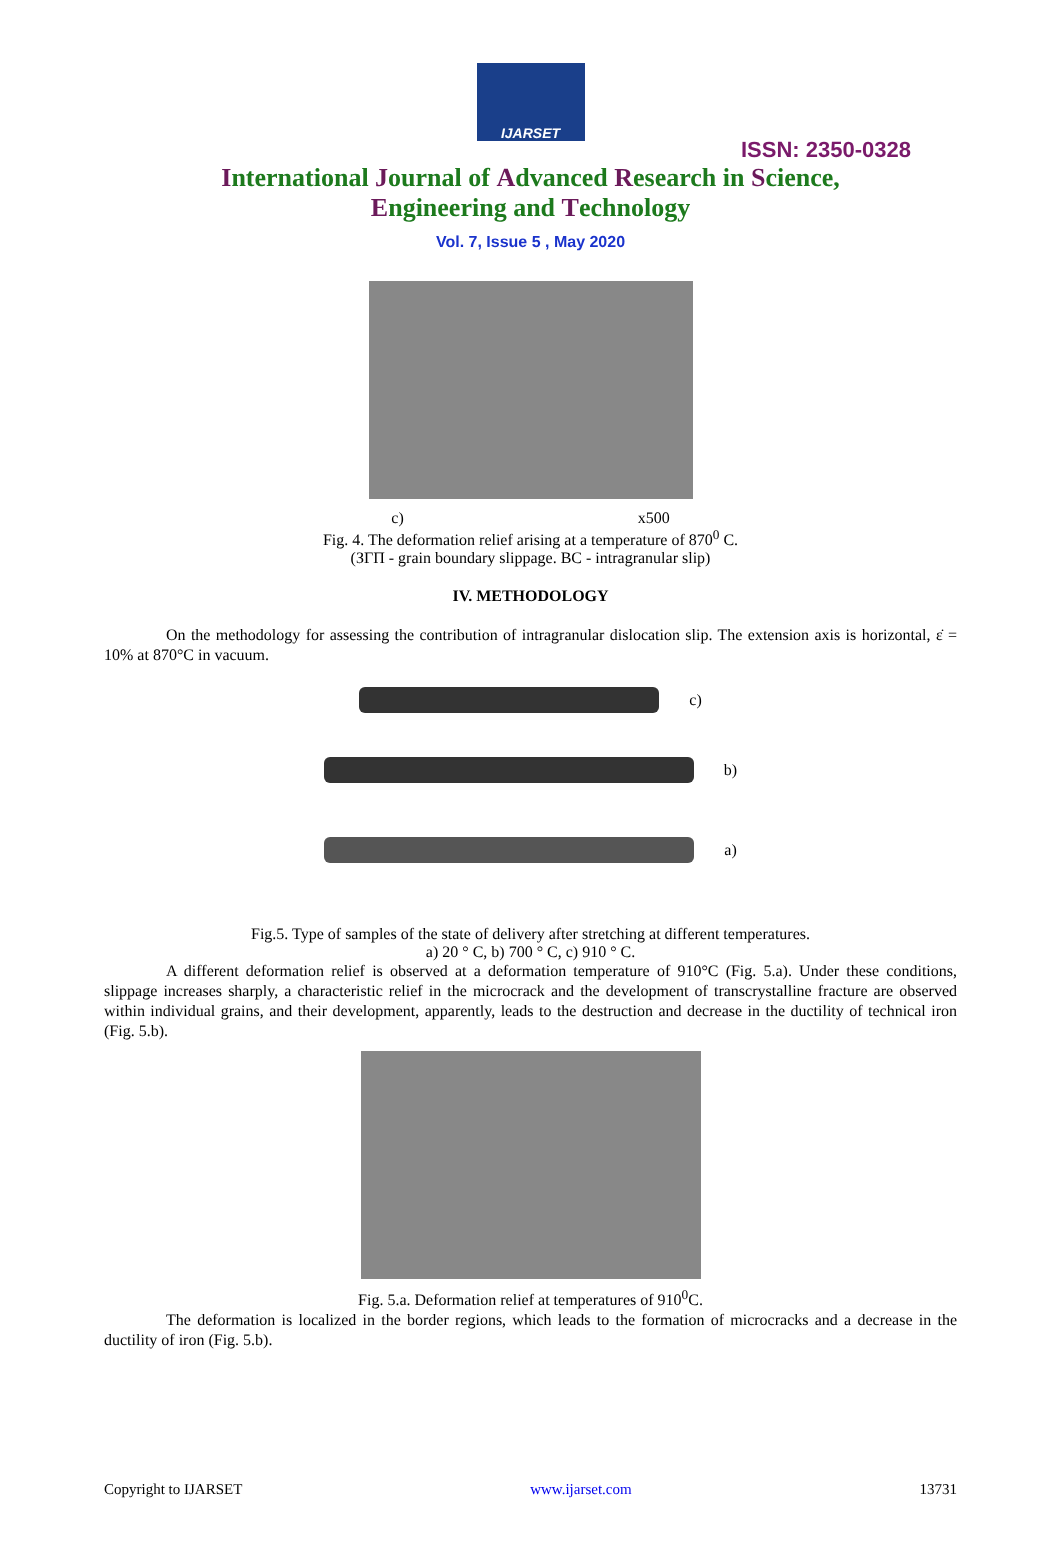IJARSET
ISSN: 2350-0328
International Journal of Advanced Research in Science,
Engineering and Technology
Vol. 7, Issue 5 , May 2020
c) x500
Fig. 4. The deformation relief arising at a temperature of 870<sup>0</sup> C.
(ЗГП - grain boundary slippage. BC - intragranular slip)
IV. METHODOLOGY
On the methodology for assessing the contribution of intragranular dislocation slip. The extension axis is horizontal, ε̇ = 10% at 870°C in vacuum.
c)
b)
a)
Fig.5. Type of samples of the state of delivery after stretching at different temperatures.
a) 20 ° C, b) 700 ° C, c) 910 ° C.
A different deformation relief is observed at a deformation temperature of 910°C (Fig. 5.a). Under these conditions, slippage increases sharply, a characteristic relief in the microcrack and the development of transcrystalline fracture are observed within individual grains, and their development, apparently, leads to the destruction and decrease in the ductility of technical iron (Fig. 5.b).
Fig. 5.a. Deformation relief at temperatures of 910<sup>0</sup>C.
The deformation is localized in the border regions, which leads to the formation of microcracks and a decrease in the ductility of iron (Fig. 5.b).
Copyright to IJARSET www.ijarset.com 13731